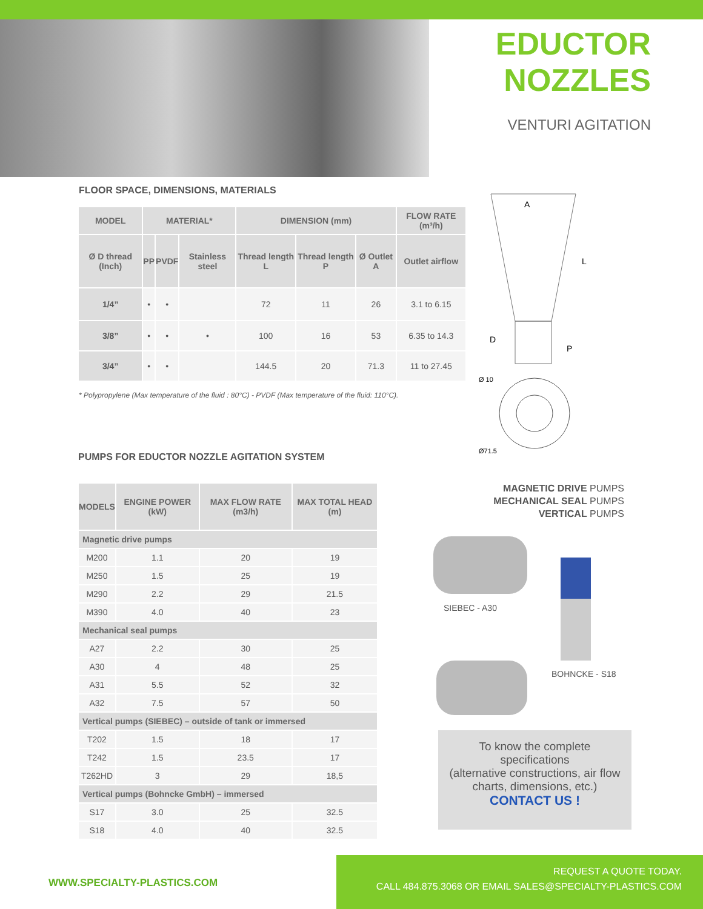EDUCTOR
NOZZLES
VENTURI AGITATION
FLOOR SPACE, DIMENSIONS, MATERIALS
| MODEL | MATERIAL* | | | DIMENSION (mm) | | | FLOW RATE (m³/h) |
| --- | --- | --- | --- | --- | --- | --- | --- |
| Ø D thread (Inch) | PP | PVDF | Stainless steel | Thread length L | Thread length P | Ø Outlet A | Outlet airflow |
| 1/4” | • | • | | 72 | 11 | 26 | 3.1 to 6.15 |
| 3/8” | • | • | • | 100 | 16 | 53 | 6.35 to 14.3 |
| 3/4” | • | • | | 144.5 | 20 | 71.3 | 11 to 27.45 |
* Polypropylene (Max temperature of the fluid : 80°C) - PVDF (Max temperature of the fluid: 110°C).
A
L
D
P
Ø 10
Ø71.5
PUMPS FOR EDUCTOR NOZZLE AGITATION SYSTEM
| MODELS | ENGINE POWER (kW) | MAX FLOW RATE (m3/h) | MAX TOTAL HEAD (m) |
| --- | --- | --- | --- |
| Magnetic drive pumps | | | |
| M200 | 1.1 | 20 | 19 |
| M250 | 1.5 | 25 | 19 |
| M290 | 2.2 | 29 | 21.5 |
| M390 | 4.0 | 40 | 23 |
| Mechanical seal pumps | | | |
| A27 | 2.2 | 30 | 25 |
| A30 | 4 | 48 | 25 |
| A31 | 5.5 | 52 | 32 |
| A32 | 7.5 | 57 | 50 |
| Vertical pumps (SIEBEC) – outside of tank or immersed | | | |
| T202 | 1.5 | 18 | 17 |
| T242 | 1.5 | 23.5 | 17 |
| T262HD | 3 | 29 | 18,5 |
| Vertical pumps (Bohncke GmbH) – immersed | | | |
| S17 | 3.0 | 25 | 32.5 |
| S18 | 4.0 | 40 | 32.5 |
MAGNETIC DRIVE PUMPS
MECHANICAL SEAL PUMPS
VERTICAL PUMPS
SIEBEC - A30
BOHNCKE - S18
To know the complete
specifications
(alternative constructions, air flow
charts, dimensions, etc.)
CONTACT US !
WWW.SPECIALTY-PLASTICS.COM
REQUEST A QUOTE TODAY.
CALL 484.875.3068 OR EMAIL SALES@SPECIALTY-PLASTICS.COM